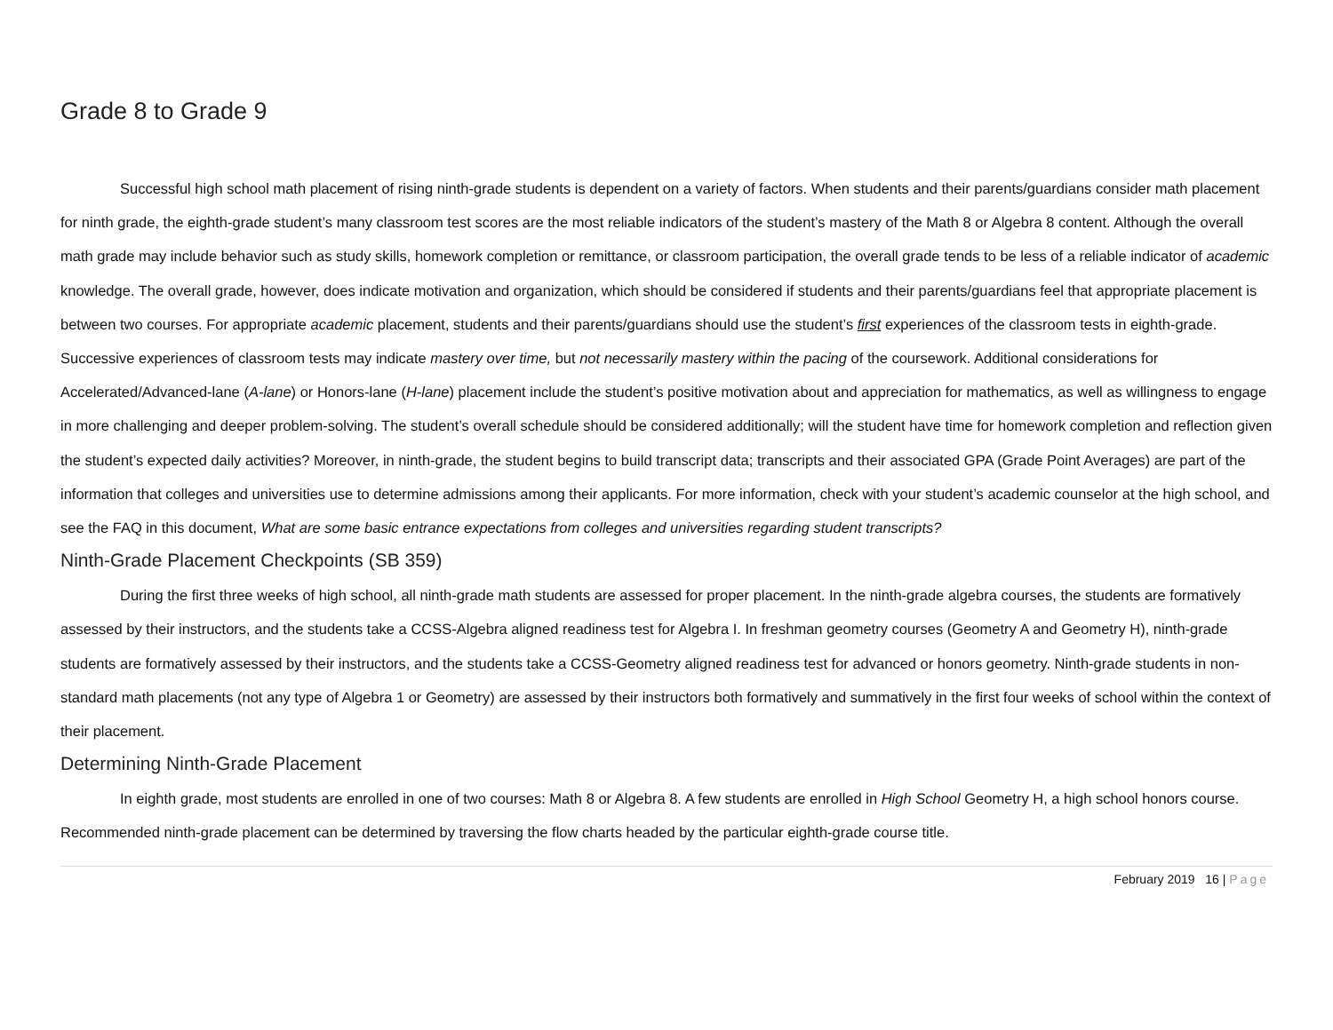Grade 8 to Grade 9
Successful high school math placement of rising ninth-grade students is dependent on a variety of factors. When students and their parents/guardians consider math placement for ninth grade, the eighth-grade student’s many classroom test scores are the most reliable indicators of the student’s mastery of the Math 8 or Algebra 8 content. Although the overall math grade may include behavior such as study skills, homework completion or remittance, or classroom participation, the overall grade tends to be less of a reliable indicator of academic knowledge. The overall grade, however, does indicate motivation and organization, which should be considered if students and their parents/guardians feel that appropriate placement is between two courses. For appropriate academic placement, students and their parents/guardians should use the student’s first experiences of the classroom tests in eighth-grade. Successive experiences of classroom tests may indicate mastery over time, but not necessarily mastery within the pacing of the coursework. Additional considerations for Accelerated/Advanced-lane (A-lane) or Honors-lane (H-lane) placement include the student’s positive motivation about and appreciation for mathematics, as well as willingness to engage in more challenging and deeper problem-solving. The student’s overall schedule should be considered additionally; will the student have time for homework completion and reflection given the student’s expected daily activities? Moreover, in ninth-grade, the student begins to build transcript data; transcripts and their associated GPA (Grade Point Averages) are part of the information that colleges and universities use to determine admissions among their applicants. For more information, check with your student’s academic counselor at the high school, and see the FAQ in this document, What are some basic entrance expectations from colleges and universities regarding student transcripts?
Ninth-Grade Placement Checkpoints (SB 359)
During the first three weeks of high school, all ninth-grade math students are assessed for proper placement. In the ninth-grade algebra courses, the students are formatively assessed by their instructors, and the students take a CCSS-Algebra aligned readiness test for Algebra I. In freshman geometry courses (Geometry A and Geometry H), ninth-grade students are formatively assessed by their instructors, and the students take a CCSS-Geometry aligned readiness test for advanced or honors geometry. Ninth-grade students in non-standard math placements (not any type of Algebra 1 or Geometry) are assessed by their instructors both formatively and summatively in the first four weeks of school within the context of their placement.
Determining Ninth-Grade Placement
In eighth grade, most students are enrolled in one of two courses: Math 8 or Algebra 8. A few students are enrolled in High School Geometry H, a high school honors course. Recommended ninth-grade placement can be determined by traversing the flow charts headed by the particular eighth-grade course title.
February 2019 16 | Page